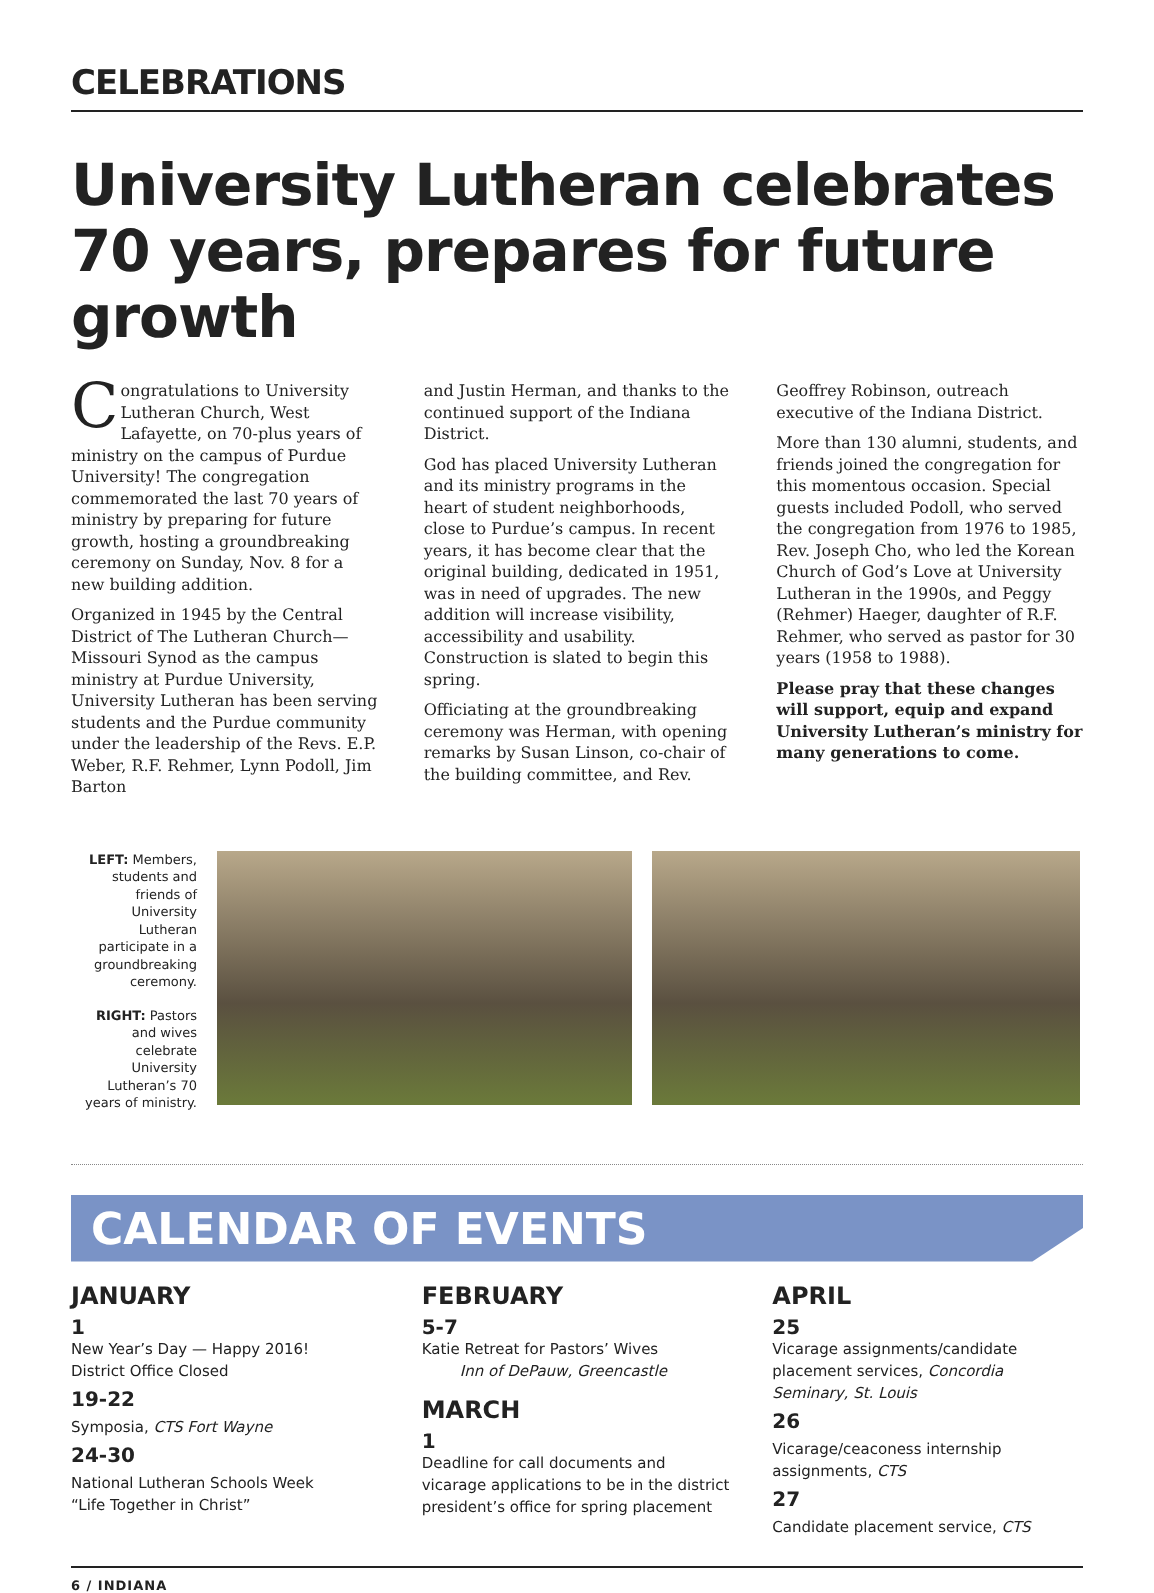CELEBRATIONS
University Lutheran celebrates 70 years, prepares for future growth
Congratulations to University Lutheran Church, West Lafayette, on 70-plus years of ministry on the campus of Purdue University! The congregation commemorated the last 70 years of ministry by preparing for future growth, hosting a groundbreaking ceremony on Sunday, Nov. 8 for a new building addition.
Organized in 1945 by the Central District of The Lutheran Church—Missouri Synod as the campus ministry at Purdue University, University Lutheran has been serving students and the Purdue community under the leadership of the Revs. E.P. Weber, R.F. Rehmer, Lynn Podoll, Jim Barton
and Justin Herman, and thanks to the continued support of the Indiana District.
God has placed University Lutheran and its ministry programs in the heart of student neighborhoods, close to Purdue’s campus. In recent years, it has become clear that the original building, dedicated in 1951, was in need of upgrades. The new addition will increase visibility, accessibility and usability. Construction is slated to begin this spring.
Officiating at the groundbreaking ceremony was Herman, with opening remarks by Susan Linson, co-chair of the building committee, and Rev.
Geoffrey Robinson, outreach executive of the Indiana District.
More than 130 alumni, students, and friends joined the congregation for this momentous occasion. Special guests included Podoll, who served the congregation from 1976 to 1985, Rev. Joseph Cho, who led the Korean Church of God’s Love at University Lutheran in the 1990s, and Peggy (Rehmer) Haeger, daughter of R.F. Rehmer, who served as pastor for 30 years (1958 to 1988).
Please pray that these changes will support, equip and expand University Lutheran’s ministry for many generations to come.
LEFT: Members, students and friends of University Lutheran participate in a groundbreaking ceremony.
RIGHT: Pastors and wives celebrate University Lutheran’s 70 years of ministry.
CALENDAR OF EVENTS
JANUARY
1
New Year’s Day — Happy 2016!
District Office Closed
19-22
Symposia, CTS Fort Wayne
24-30
National Lutheran Schools Week
“Life Together in Christ”
FEBRUARY
5-7
Katie Retreat for Pastors’ Wives
Inn of DePauw, Greencastle
MARCH
1
Deadline for call documents and vicarage applications to be in the district president’s office for spring placement
APRIL
25
Vicarage assignments/candidate placement services, Concordia Seminary, St. Louis
26
Vicarage/ceaconess internship assignments, CTS
27
Candidate placement service, CTS
6 / INDIANA